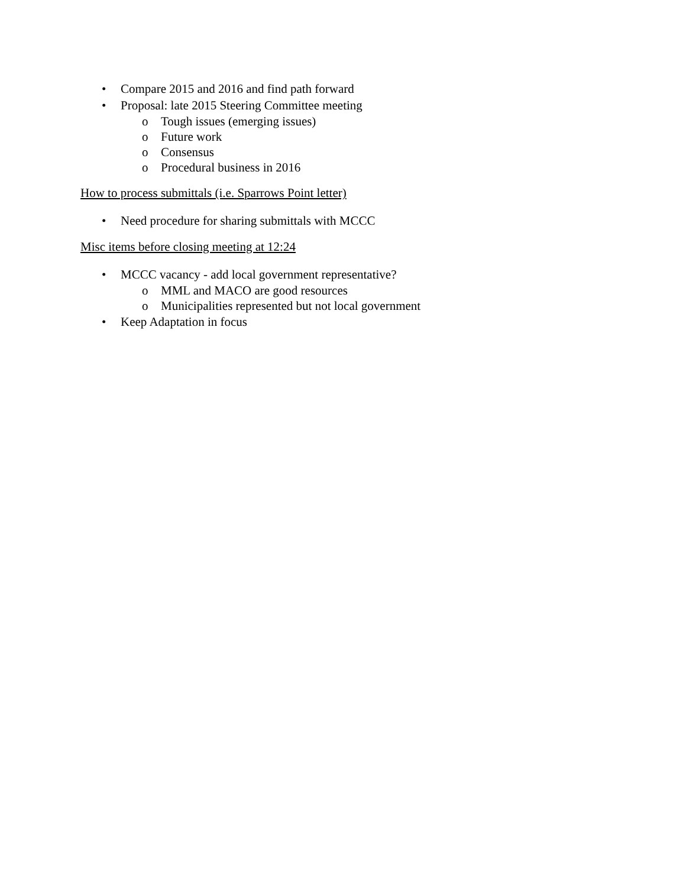• Compare 2015 and 2016 and find path forward
• Proposal: late 2015 Steering Committee meeting
o Tough issues (emerging issues)
o Future work
o Consensus
o Procedural business in 2016
How to process submittals (i.e. Sparrows Point letter)
• Need procedure for sharing submittals with MCCC
Misc items before closing meeting at 12:24
• MCCC vacancy - add local government representative?
o MML and MACO are good resources
o Municipalities represented but not local government
• Keep Adaptation in focus